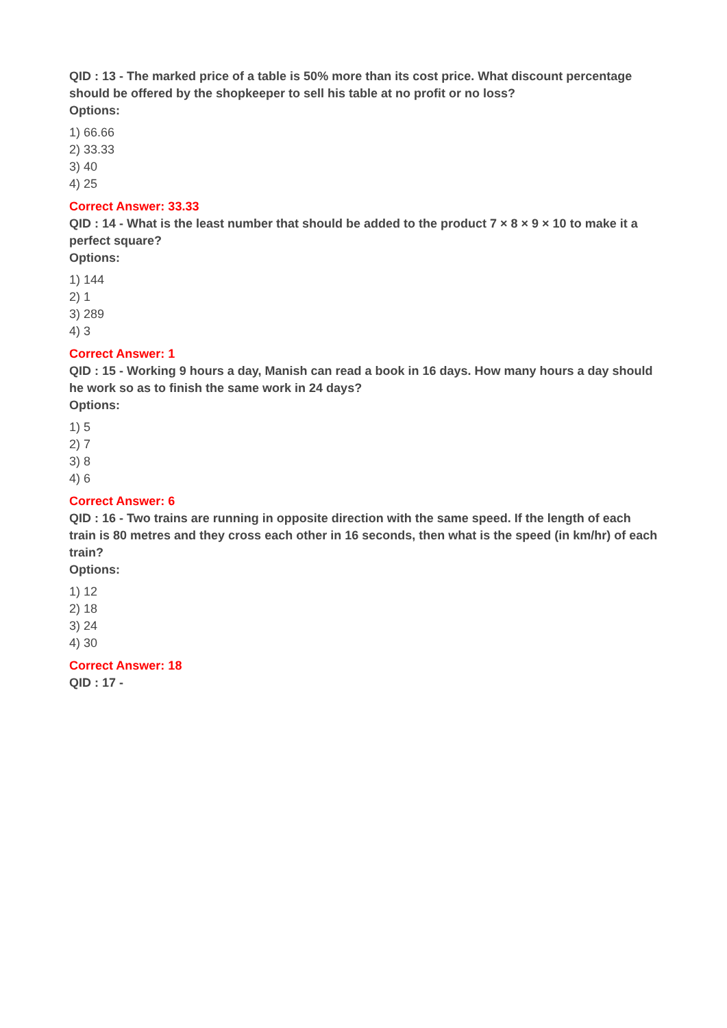QID : 13 - The marked price of a table is 50% more than its cost price. What discount percentage should be offered by the shopkeeper to sell his table at no profit or no loss?
Options:
1) 66.66
2) 33.33
3) 40
4) 25
Correct Answer: 33.33
QID : 14 - What is the least number that should be added to the product 7 × 8 × 9 × 10 to make it a perfect square?
Options:
1) 144
2) 1
3) 289
4) 3
Correct Answer: 1
QID : 15 - Working 9 hours a day, Manish can read a book in 16 days. How many hours a day should he work so as to finish the same work in 24 days?
Options:
1) 5
2) 7
3) 8
4) 6
Correct Answer: 6
QID : 16 - Two trains are running in opposite direction with the same speed. If the length of each train is 80 metres and they cross each other in 16 seconds, then what is the speed (in km/hr) of each train?
Options:
1) 12
2) 18
3) 24
4) 30
Correct Answer: 18
QID : 17 -